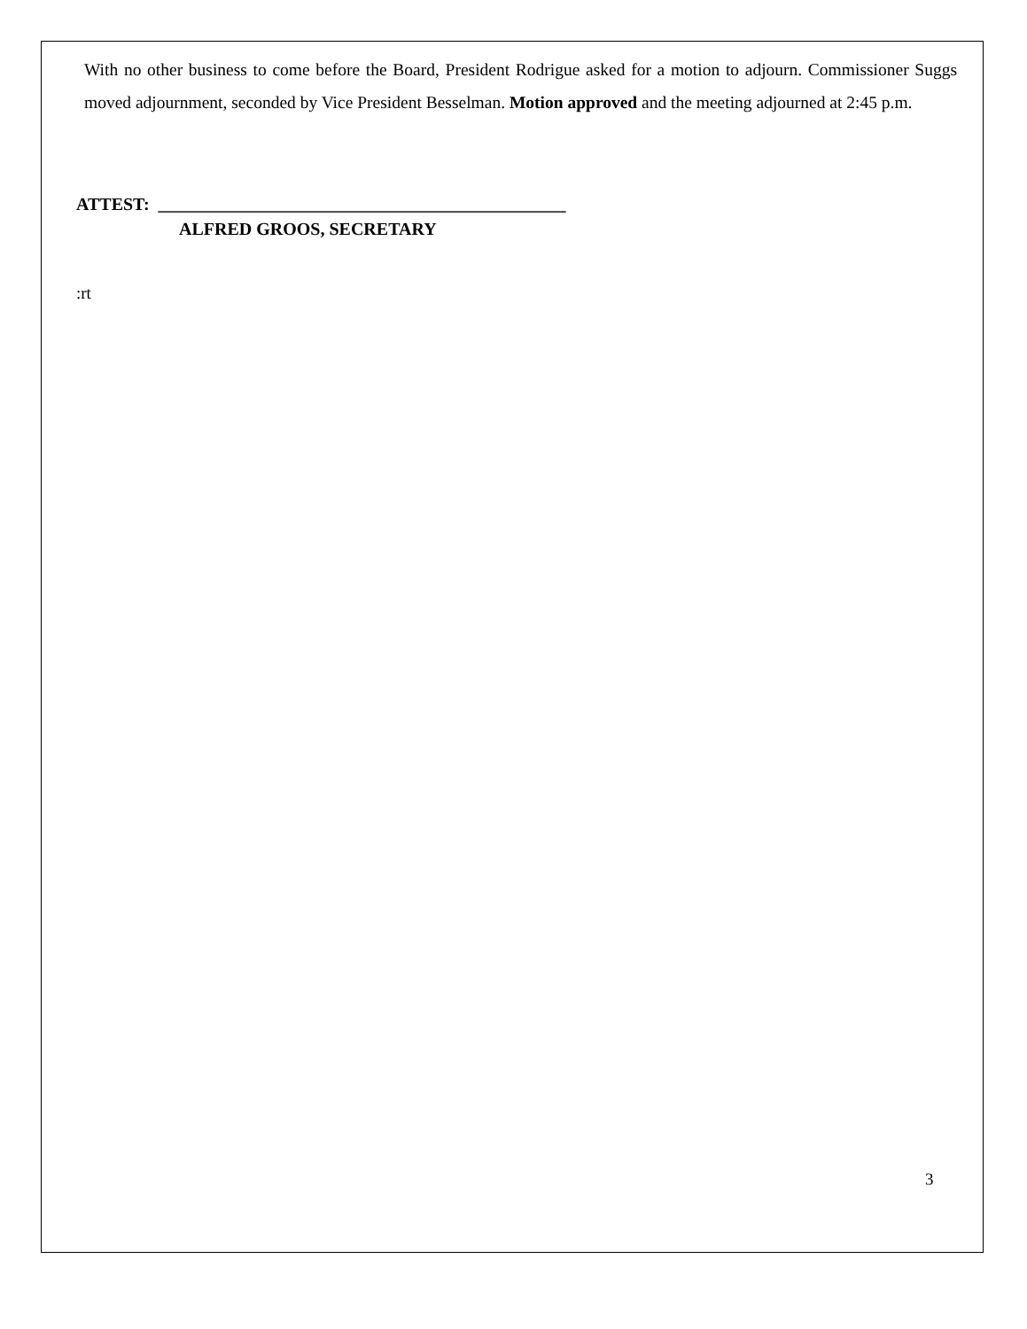With no other business to come before the Board, President Rodrigue asked for a motion to adjourn. Commissioner Suggs moved adjournment, seconded by Vice President Besselman. Motion approved and the meeting adjourned at 2:45 p.m.
ATTEST: ______________________________________________
ALFRED GROOS, SECRETARY
:rt
3